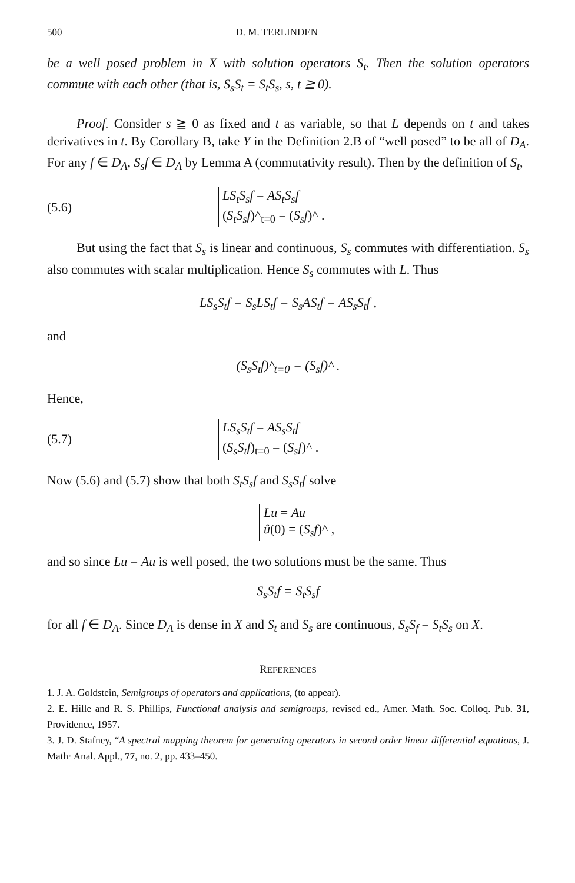500 D. M. TERLINDEN
be a well posed problem in X with solution operators S<sub>t</sub>. Then the solution operators commute with each other (that is, S<sub>s</sub>S<sub>t</sub> = S<sub>t</sub>S<sub>s</sub>, s, t ≧ 0).
Proof. Consider s ≧ 0 as fixed and t as variable, so that L depends on t and takes derivatives in t. By Corollary B, take Y in the Definition 2.B of “well posed” to be all of D<sub>A</sub>. For any f ∈ D<sub>A</sub>, S<sub>s</sub>f ∈ D<sub>A</sub> by Lemma A (commutativity result). Then by the definition of S<sub>t</sub>,
(5.6)
LS<sub>t</sub>S<sub>s</sub>f = AS<sub>t</sub>S<sub>s</sub>f
(S<sub>t</sub>S<sub>s</sub>f)^<sub>t=0</sub> = (S<sub>s</sub>f)^ .
But using the fact that S<sub>s</sub> is linear and continuous, S<sub>s</sub> commutes with differentiation. S<sub>s</sub> also commutes with scalar multiplication. Hence S<sub>s</sub> commutes with L. Thus
LS<sub>s</sub>S<sub>t</sub>f = S<sub>s</sub>LS<sub>t</sub>f = S<sub>s</sub>AS<sub>t</sub>f = AS<sub>s</sub>S<sub>t</sub>f ,
and
(S<sub>s</sub>S<sub>t</sub>f)^<sub>t=0</sub> = (S<sub>s</sub>f)^ .
Hence,
(5.7)
LS<sub>s</sub>S<sub>t</sub>f = AS<sub>s</sub>S<sub>t</sub>f
(S<sub>s</sub>S<sub>t</sub>f)<sub>t=0</sub> = (S<sub>s</sub>f)^ .
Now (5.6) and (5.7) show that both S<sub>t</sub>S<sub>s</sub>f and S<sub>s</sub>S<sub>t</sub>f solve
Lu = Au
û(0) = (S<sub>s</sub>f)^ ,
and so since Lu = Au is well posed, the two solutions must be the same. Thus
S<sub>s</sub>S<sub>t</sub>f = S<sub>t</sub>S<sub>s</sub>f
for all f ∈ D<sub>A</sub>. Since D<sub>A</sub> is dense in X and S<sub>t</sub> and S<sub>s</sub> are continuous, S<sub>s</sub>S<sub>f</sub> = S<sub>t</sub>S<sub>s</sub> on X.
REFERENCES
1. J. A. Goldstein, Semigroups of operators and applications, (to appear).
2. E. Hille and R. S. Phillips, Functional analysis and semigroups, revised ed., Amer. Math. Soc. Colloq. Pub. 31, Providence, 1957.
3. J. D. Stafney, “A spectral mapping theorem for generating operators in second order linear differential equations, J. Math· Anal. Appl., 77, no. 2, pp. 433–450.